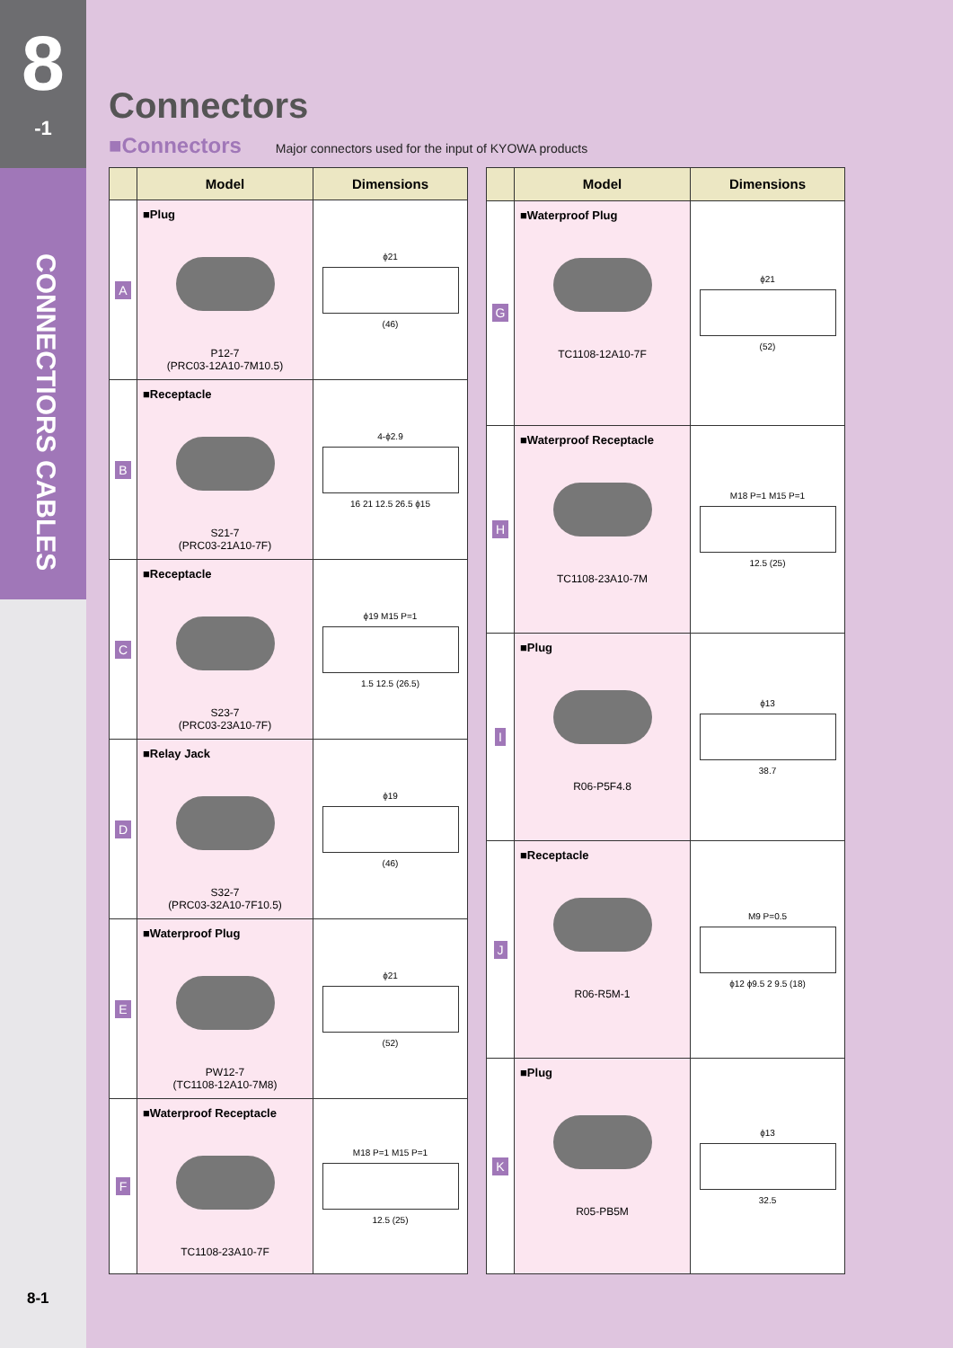8
-1
CONNECTIORS CABLES
8-1
Connectors
■Connectors Major connectors used for the input of KYOWA products
| | Model | Dimensions |
| --- | --- | --- |
| A | ■Plug P12-7 (PRC03-12A10-7M10.5) | ϕ21 (46) |
| B | ■Receptacle S21-7 (PRC03-21A10-7F) | 4-ϕ2.9 16 21 12.5 26.5 ϕ15 |
| C | ■Receptacle S23-7 (PRC03-23A10-7F) | ϕ19 M15 P=1 1.5 12.5 (26.5) |
| D | ■Relay Jack S32-7 (PRC03-32A10-7F10.5) | ϕ19 (46) |
| E | ■Waterproof Plug PW12-7 (TC1108-12A10-7M8) | ϕ21 (52) |
| F | ■Waterproof Receptacle TC1108-23A10-7F | M18 P=1 M15 P=1 12.5 (25) |
| | Model | Dimensions |
| --- | --- | --- |
| G | ■Waterproof Plug TC1108-12A10-7F | ϕ21 (52) |
| H | ■Waterproof Receptacle TC1108-23A10-7M | M18 P=1 M15 P=1 12.5 (25) |
| I | ■Plug R06-P5F4.8 | ϕ13 38.7 |
| J | ■Receptacle R06-R5M-1 | M9 P=0.5 ϕ12 ϕ9.5 2 9.5 (18) |
| K | ■Plug R05-PB5M | ϕ13 32.5 |